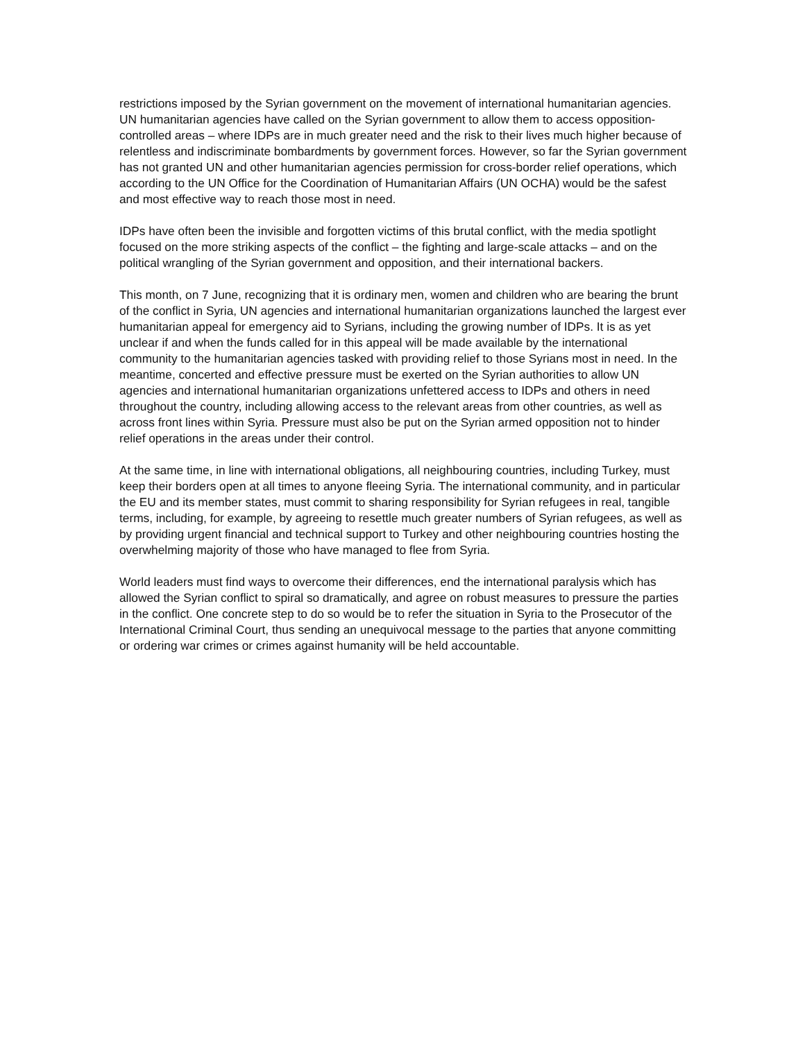restrictions imposed by the Syrian government on the movement of international humanitarian agencies. UN humanitarian agencies have called on the Syrian government to allow them to access opposition-controlled areas – where IDPs are in much greater need and the risk to their lives much higher because of relentless and indiscriminate bombardments by government forces. However, so far the Syrian government has not granted UN and other humanitarian agencies permission for cross-border relief operations, which according to the UN Office for the Coordination of Humanitarian Affairs (UN OCHA) would be the safest and most effective way to reach those most in need.
IDPs have often been the invisible and forgotten victims of this brutal conflict, with the media spotlight focused on the more striking aspects of the conflict – the fighting and large-scale attacks – and on the political wrangling of the Syrian government and opposition, and their international backers.
This month, on 7 June, recognizing that it is ordinary men, women and children who are bearing the brunt of the conflict in Syria, UN agencies and international humanitarian organizations launched the largest ever humanitarian appeal for emergency aid to Syrians, including the growing number of IDPs. It is as yet unclear if and when the funds called for in this appeal will be made available by the international community to the humanitarian agencies tasked with providing relief to those Syrians most in need. In the meantime, concerted and effective pressure must be exerted on the Syrian authorities to allow UN agencies and international humanitarian organizations unfettered access to IDPs and others in need throughout the country, including allowing access to the relevant areas from other countries, as well as across front lines within Syria. Pressure must also be put on the Syrian armed opposition not to hinder relief operations in the areas under their control.
At the same time, in line with international obligations, all neighbouring countries, including Turkey, must keep their borders open at all times to anyone fleeing Syria. The international community, and in particular the EU and its member states, must commit to sharing responsibility for Syrian refugees in real, tangible terms, including, for example, by agreeing to resettle much greater numbers of Syrian refugees, as well as by providing urgent financial and technical support to Turkey and other neighbouring countries hosting the overwhelming majority of those who have managed to flee from Syria.
World leaders must find ways to overcome their differences, end the international paralysis which has allowed the Syrian conflict to spiral so dramatically, and agree on robust measures to pressure the parties in the conflict. One concrete step to do so would be to refer the situation in Syria to the Prosecutor of the International Criminal Court, thus sending an unequivocal message to the parties that anyone committing or ordering war crimes or crimes against humanity will be held accountable.